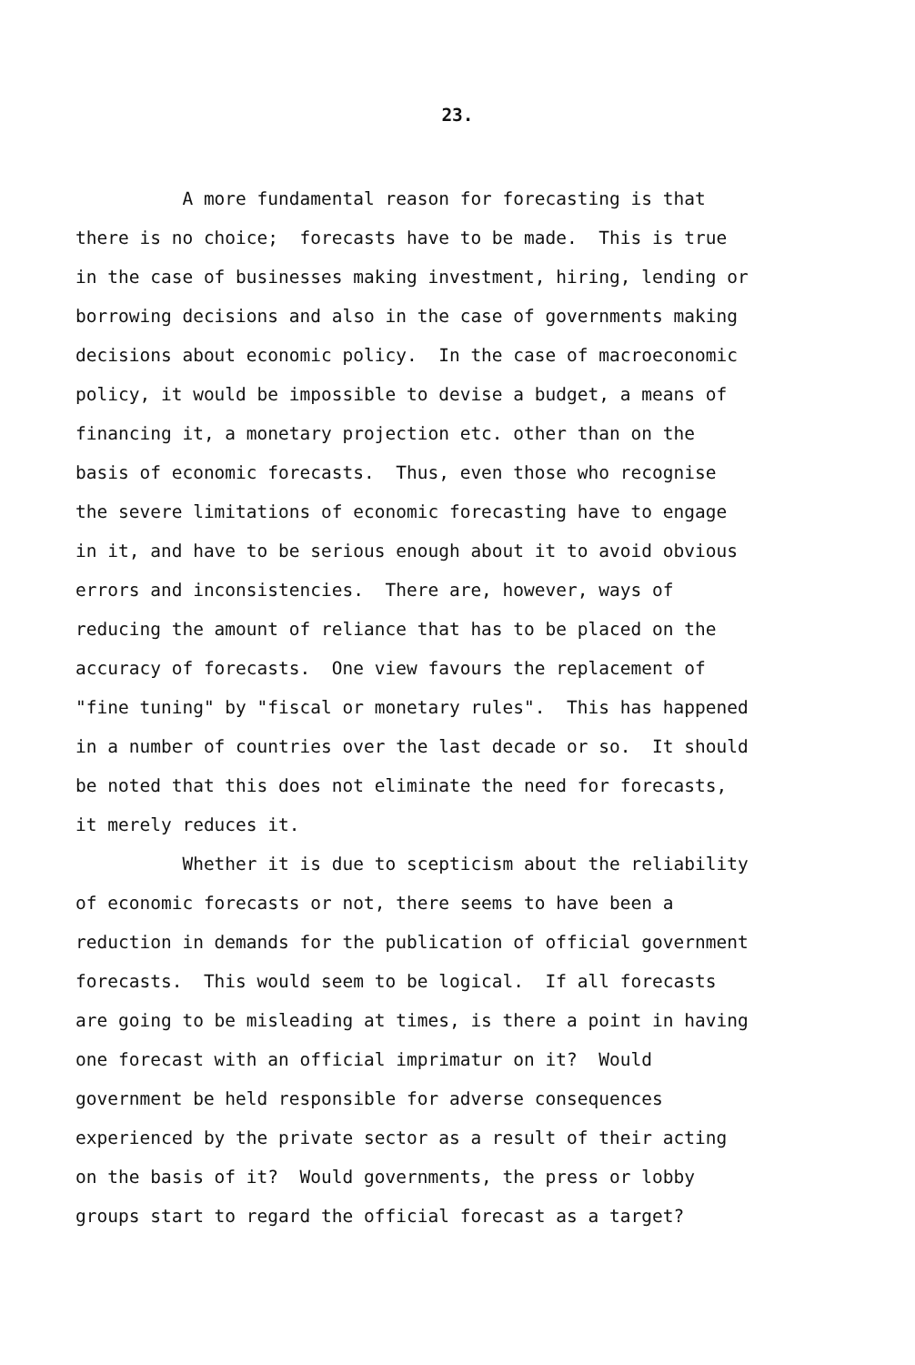23.
A more fundamental reason for forecasting is that
there is no choice; forecasts have to be made. This is true
in the case of businesses making investment, hiring, lending or
borrowing decisions and also in the case of governments making
decisions about economic policy. In the case of macroeconomic
policy, it would be impossible to devise a budget, a means of
financing it, a monetary projection etc. other than on the
basis of economic forecasts. Thus, even those who recognise
the severe limitations of economic forecasting have to engage
in it, and have to be serious enough about it to avoid obvious
errors and inconsistencies. There are, however, ways of
reducing the amount of reliance that has to be placed on the
accuracy of forecasts. One view favours the replacement of
"fine tuning" by "fiscal or monetary rules". This has happened
in a number of countries over the last decade or so. It should
be noted that this does not eliminate the need for forecasts,
it merely reduces it.
Whether it is due to scepticism about the reliability
of economic forecasts or not, there seems to have been a
reduction in demands for the publication of official government
forecasts. This would seem to be logical. If all forecasts
are going to be misleading at times, is there a point in having
one forecast with an official imprimatur on it? Would
government be held responsible for adverse consequences
experienced by the private sector as a result of their acting
on the basis of it? Would governments, the press or lobby
groups start to regard the official forecast as a target?